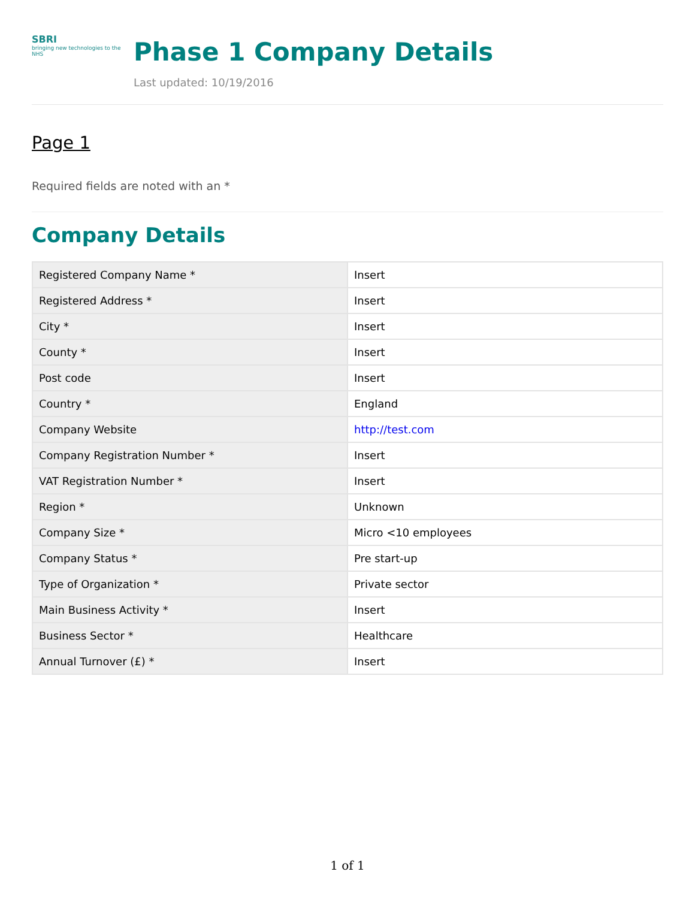SBRI
bringing new technologies to the NHS
Phase 1 Company Details
Last updated: 10/19/2016
Page 1
Required fields are noted with an *
Company Details
| Registered Company Name * | Insert |
| Registered Address * | Insert |
| City * | Insert |
| County * | Insert |
| Post code | Insert |
| Country * | England |
| Company Website | http://test.com |
| Company Registration Number * | Insert |
| VAT Registration Number * | Insert |
| Region * | Unknown |
| Company Size * | Micro <10 employees |
| Company Status * | Pre start-up |
| Type of Organization * | Private sector |
| Main Business Activity * | Insert |
| Business Sector * | Healthcare |
| Annual Turnover (£) * | Insert |
1 of 1